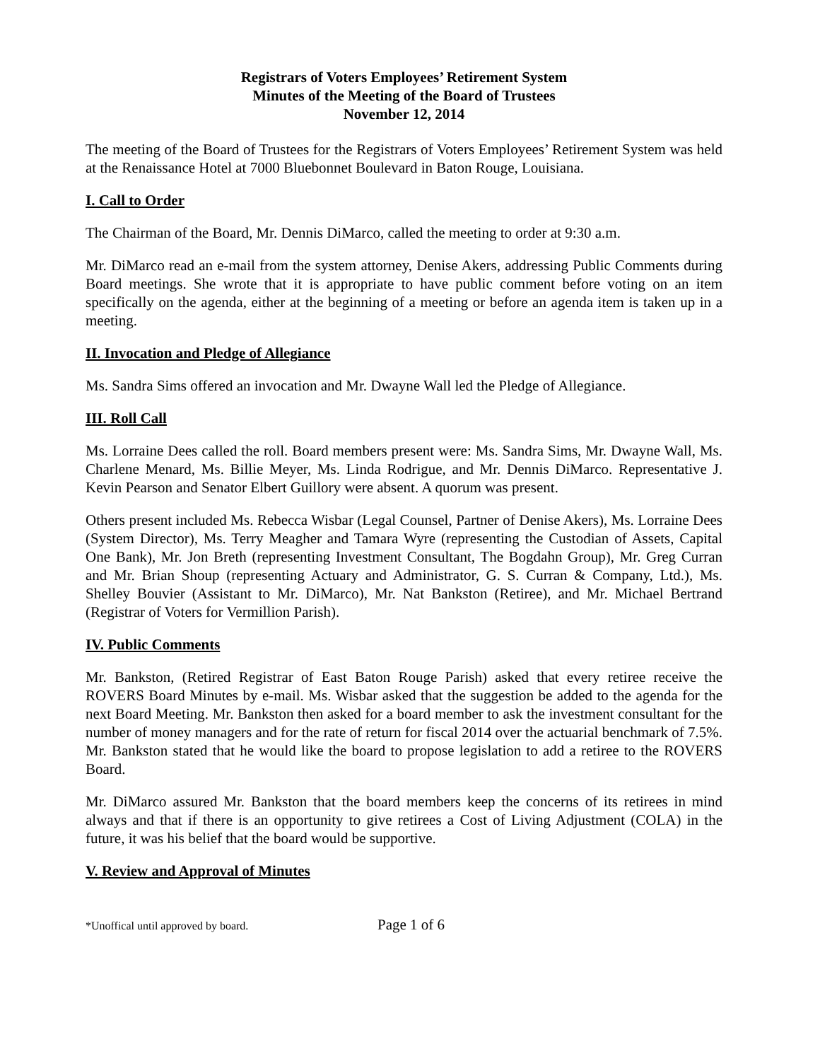Registrars of Voters Employees’ Retirement System
Minutes of the Meeting of the Board of Trustees
November 12, 2014
The meeting of the Board of Trustees for the Registrars of Voters Employees’ Retirement System was held at the Renaissance Hotel at 7000 Bluebonnet Boulevard in Baton Rouge, Louisiana.
I. Call to Order
The Chairman of the Board, Mr. Dennis DiMarco, called the meeting to order at 9:30 a.m.
Mr. DiMarco read an e-mail from the system attorney, Denise Akers, addressing Public Comments during Board meetings. She wrote that it is appropriate to have public comment before voting on an item specifically on the agenda, either at the beginning of a meeting or before an agenda item is taken up in a meeting.
II. Invocation and Pledge of Allegiance
Ms. Sandra Sims offered an invocation and Mr. Dwayne Wall led the Pledge of Allegiance.
III. Roll Call
Ms. Lorraine Dees called the roll. Board members present were: Ms. Sandra Sims, Mr. Dwayne Wall, Ms. Charlene Menard, Ms. Billie Meyer, Ms. Linda Rodrigue, and Mr. Dennis DiMarco. Representative J. Kevin Pearson and Senator Elbert Guillory were absent. A quorum was present.
Others present included Ms. Rebecca Wisbar (Legal Counsel, Partner of Denise Akers), Ms. Lorraine Dees (System Director), Ms. Terry Meagher and Tamara Wyre (representing the Custodian of Assets, Capital One Bank), Mr. Jon Breth (representing Investment Consultant, The Bogdahn Group), Mr. Greg Curran and Mr. Brian Shoup (representing Actuary and Administrator, G. S. Curran & Company, Ltd.), Ms. Shelley Bouvier (Assistant to Mr. DiMarco), Mr. Nat Bankston (Retiree), and Mr. Michael Bertrand (Registrar of Voters for Vermillion Parish).
IV. Public Comments
Mr. Bankston, (Retired Registrar of East Baton Rouge Parish) asked that every retiree receive the ROVERS Board Minutes by e-mail. Ms. Wisbar asked that the suggestion be added to the agenda for the next Board Meeting. Mr. Bankston then asked for a board member to ask the investment consultant for the number of money managers and for the rate of return for fiscal 2014 over the actuarial benchmark of 7.5%. Mr. Bankston stated that he would like the board to propose legislation to add a retiree to the ROVERS Board.
Mr. DiMarco assured Mr. Bankston that the board members keep the concerns of its retirees in mind always and that if there is an opportunity to give retirees a Cost of Living Adjustment (COLA) in the future, it was his belief that the board would be supportive.
V. Review and Approval of Minutes
*Unoffical until approved by board. Page 1 of 6